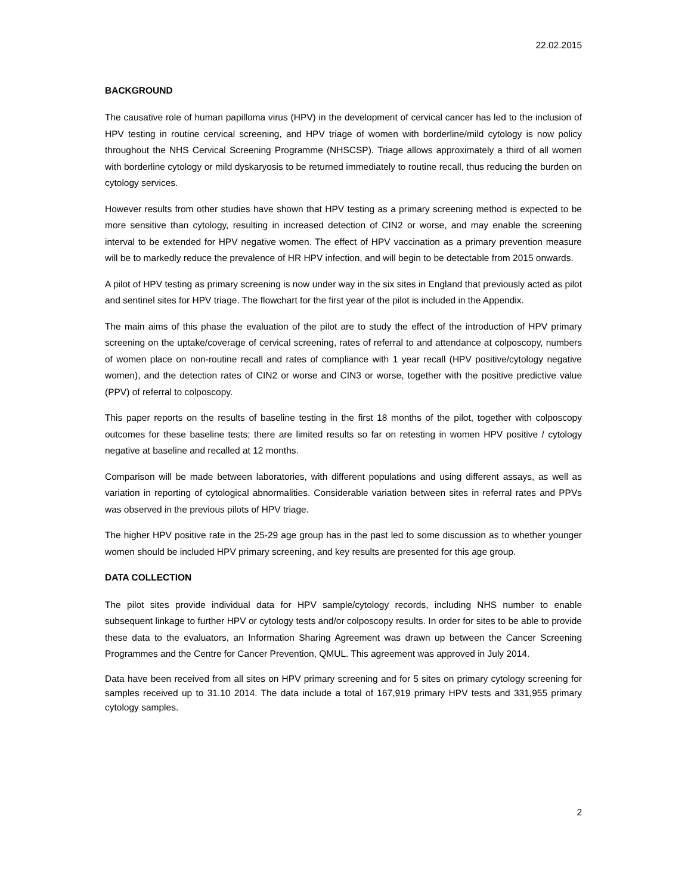22.02.2015
BACKGROUND
The causative role of human papilloma virus (HPV) in the development of cervical cancer has led to the inclusion of HPV testing in routine cervical screening, and HPV triage of women with borderline/mild cytology is now policy throughout the NHS Cervical Screening Programme (NHSCSP). Triage allows approximately a third of all women with borderline cytology or mild dyskaryosis to be returned immediately to routine recall, thus reducing the burden on cytology services.
However results from other studies have shown that HPV testing as a primary screening method is expected to be more sensitive than cytology, resulting in increased detection of CIN2 or worse, and may enable the screening interval to be extended for HPV negative women. The effect of HPV vaccination as a primary prevention measure will be to markedly reduce the prevalence of HR HPV infection, and will begin to be detectable from 2015 onwards.
A pilot of HPV testing as primary screening is now under way in the six sites in England that previously acted as pilot and sentinel sites for HPV triage. The flowchart for the first year of the pilot is included in the Appendix.
The main aims of this phase the evaluation of the pilot are to study the effect of the introduction of HPV primary screening on the uptake/coverage of cervical screening, rates of referral to and attendance at colposcopy, numbers of women place on non-routine recall and rates of compliance with 1 year recall (HPV positive/cytology negative women), and the detection rates of CIN2 or worse and CIN3 or worse, together with the positive predictive value (PPV) of referral to colposcopy.
This paper reports on the results of baseline testing in the first 18 months of the pilot, together with colposcopy outcomes for these baseline tests; there are limited results so far on retesting in women HPV positive / cytology negative at baseline and recalled at 12 months.
Comparison will be made between laboratories, with different populations and using different assays, as well as variation in reporting of cytological abnormalities. Considerable variation between sites in referral rates and PPVs was observed in the previous pilots of HPV triage.
The higher HPV positive rate in the 25-29 age group has in the past led to some discussion as to whether younger women should be included HPV primary screening, and key results are presented for this age group.
DATA COLLECTION
The pilot sites provide individual data for HPV sample/cytology records, including NHS number to enable subsequent linkage to further HPV or cytology tests and/or colposcopy results. In order for sites to be able to provide these data to the evaluators, an Information Sharing Agreement was drawn up between the Cancer Screening Programmes and the Centre for Cancer Prevention, QMUL. This agreement was approved in July 2014.
Data have been received from all sites on HPV primary screening and for 5 sites on primary cytology screening for samples received up to 31.10 2014. The data include a total of 167,919 primary HPV tests and 331,955 primary cytology samples.
2